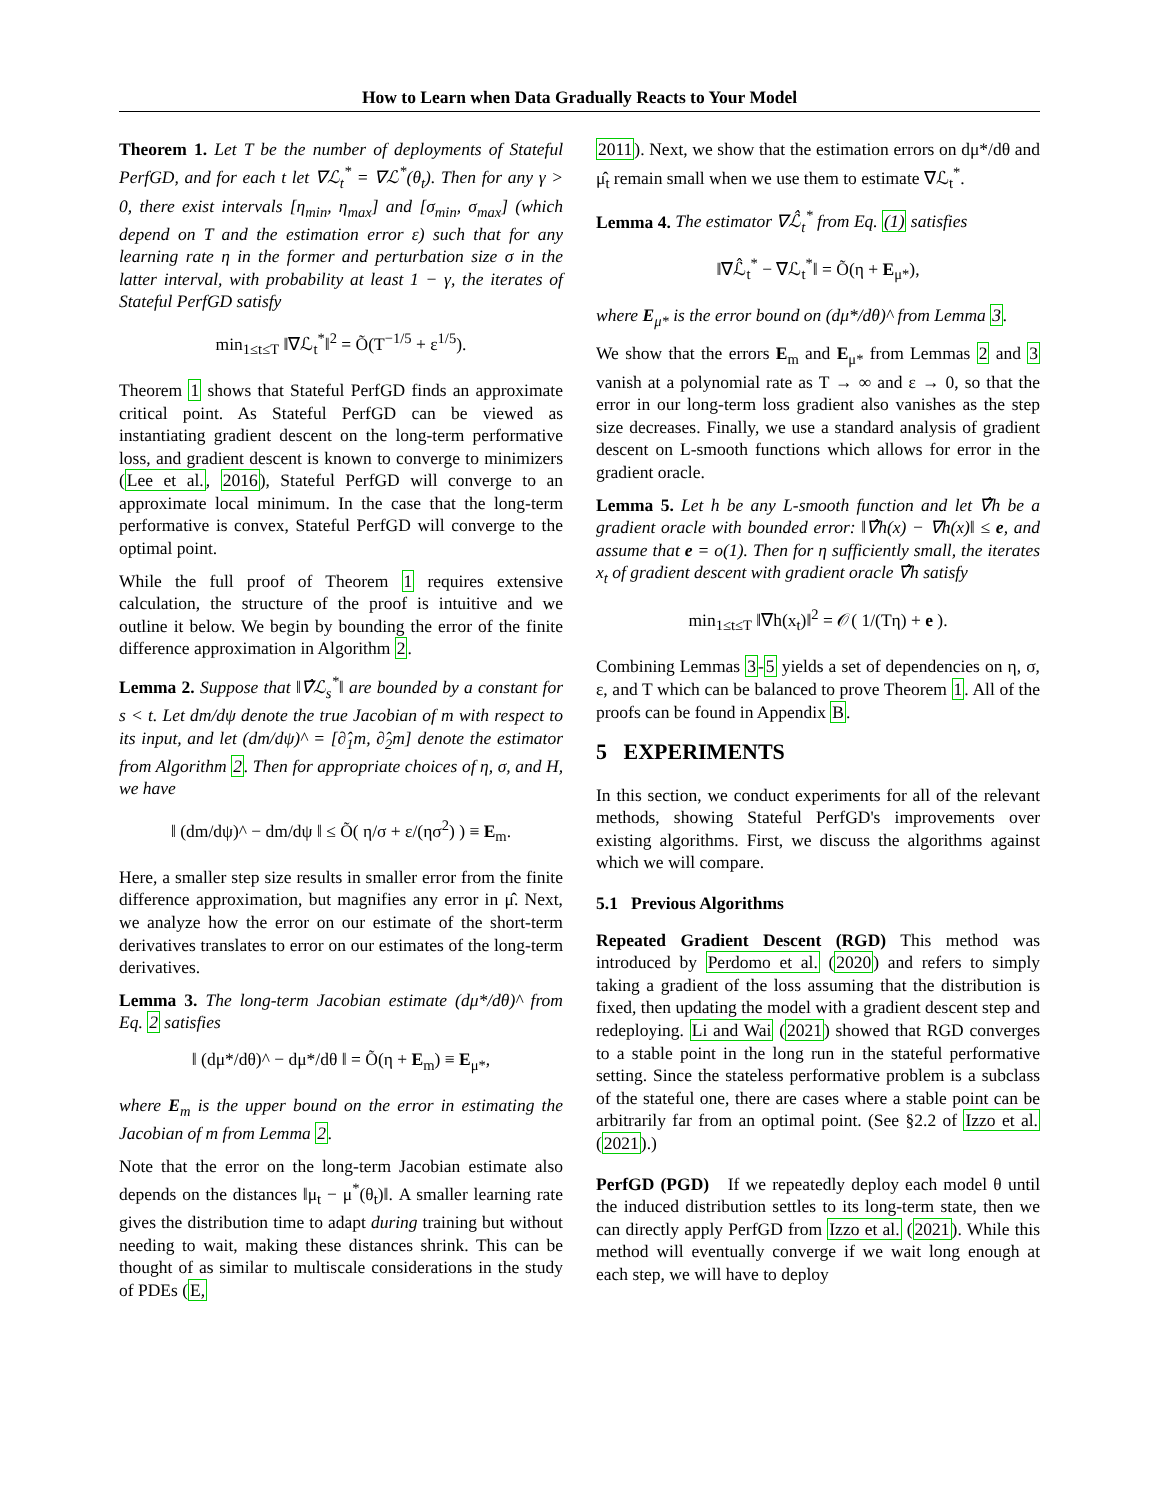How to Learn when Data Gradually Reacts to Your Model
Theorem 1. Let T be the number of deployments of Stateful PerfGD, and for each t let ∇ℒ<sub>t</sub><sup>*</sup> = ∇ℒ<sup>*</sup>(θ<sub>t</sub>). Then for any γ > 0, there exist intervals [η<sub>min</sub>, η<sub>max</sub>] and [σ<sub>min</sub>, σ<sub>max</sub>] (which depend on T and the estimation error ε) such that for any learning rate η in the former and perturbation size σ in the latter interval, with probability at least 1 − γ, the iterates of Stateful PerfGD satisfy
min<sub>1≤t≤T</sub> ‖∇ℒ<sub>t</sub><sup>*</sup>‖<sup>2</sup> = Õ(T<sup>−1/5</sup> + ε<sup>1/5</sup>).
Theorem 1 shows that Stateful PerfGD finds an approximate critical point. As Stateful PerfGD can be viewed as instantiating gradient descent on the long-term performative loss, and gradient descent is known to converge to minimizers (Lee et al., 2016), Stateful PerfGD will converge to an approximate local minimum. In the case that the long-term performative is convex, Stateful PerfGD will converge to the optimal point.
While the full proof of Theorem 1 requires extensive calculation, the structure of the proof is intuitive and we outline it below. We begin by bounding the error of the finite difference approximation in Algorithm 2.
Lemma 2. Suppose that ‖∇̂ℒ<sub>s</sub><sup>*</sup>‖ are bounded by a constant for s < t. Let dm/dψ denote the true Jacobian of m with respect to its input, and let (dm/dψ)^ = [∂̂<sub>1</sub>m, ∂̂<sub>2</sub>m] denote the estimator from Algorithm 2. Then for appropriate choices of η, σ, and H, we have
‖ (dm/dψ)^ − dm/dψ ‖ ≤ Õ( η/σ + ε/(ησ<sup>2</sup>) ) ≡ E<sub>m</sub>.
Here, a smaller step size results in smaller error from the finite difference approximation, but magnifies any error in μ̂. Next, we analyze how the error on our estimate of the short-term derivatives translates to error on our estimates of the long-term derivatives.
Lemma 3. The long-term Jacobian estimate (dμ*/dθ)^ from Eq. 2 satisfies
‖ (dμ*/dθ)^ − dμ*/dθ ‖ = Õ(η + E<sub>m</sub>) ≡ E<sub>μ*</sub>,
where E<sub>m</sub> is the upper bound on the error in estimating the Jacobian of m from Lemma 2.
Note that the error on the long-term Jacobian estimate also depends on the distances ‖μ<sub>t</sub> − μ<sup>*</sup>(θ<sub>t</sub>)‖. A smaller learning rate gives the distribution time to adapt during training but without needing to wait, making these distances shrink. This can be thought of as similar to multiscale considerations in the study of PDEs (E,
2011). Next, we show that the estimation errors on dμ*/dθ and μ̂<sub>t</sub> remain small when we use them to estimate ∇ℒ<sub>t</sub><sup>*</sup>.
Lemma 4. The estimator ∇ℒ̂<sub>t</sub><sup>*</sup> from Eq. (1) satisfies
‖∇ℒ̂<sub>t</sub><sup>*</sup> − ∇ℒ<sub>t</sub><sup>*</sup>‖ = Õ(η + E<sub>μ*</sub>),
where E<sub>μ*</sub> is the error bound on (dμ*/dθ)^ from Lemma 3.
We show that the errors E<sub>m</sub> and E<sub>μ*</sub> from Lemmas 2 and 3 vanish at a polynomial rate as T → ∞ and ε → 0, so that the error in our long-term loss gradient also vanishes as the step size decreases. Finally, we use a standard analysis of gradient descent on L-smooth functions which allows for error in the gradient oracle.
Lemma 5. Let h be any L-smooth function and let ∇̂h be a gradient oracle with bounded error: ‖∇̂h(x) − ∇h(x)‖ ≤ e, and assume that e = o(1). Then for η sufficiently small, the iterates x<sub>t</sub> of gradient descent with gradient oracle ∇̂h satisfy
min<sub>1≤t≤T</sub> ‖∇h(x<sub>t</sub>)‖<sup>2</sup> = 𝒪( 1/(Tη) + e ).
Combining Lemmas 3-5 yields a set of dependencies on η, σ, ε, and T which can be balanced to prove Theorem 1. All of the proofs can be found in Appendix B.
5 EXPERIMENTS
In this section, we conduct experiments for all of the relevant methods, showing Stateful PerfGD's improvements over existing algorithms. First, we discuss the algorithms against which we will compare.
5.1 Previous Algorithms
Repeated Gradient Descent (RGD) This method was introduced by Perdomo et al. (2020) and refers to simply taking a gradient of the loss assuming that the distribution is fixed, then updating the model with a gradient descent step and redeploying. Li and Wai (2021) showed that RGD converges to a stable point in the long run in the stateful performative setting. Since the stateless performative problem is a subclass of the stateful one, there are cases where a stable point can be arbitrarily far from an optimal point. (See §2.2 of Izzo et al. (2021).)
PerfGD (PGD) If we repeatedly deploy each model θ until the induced distribution settles to its long-term state, then we can directly apply PerfGD from Izzo et al. (2021). While this method will eventually converge if we wait long enough at each step, we will have to deploy